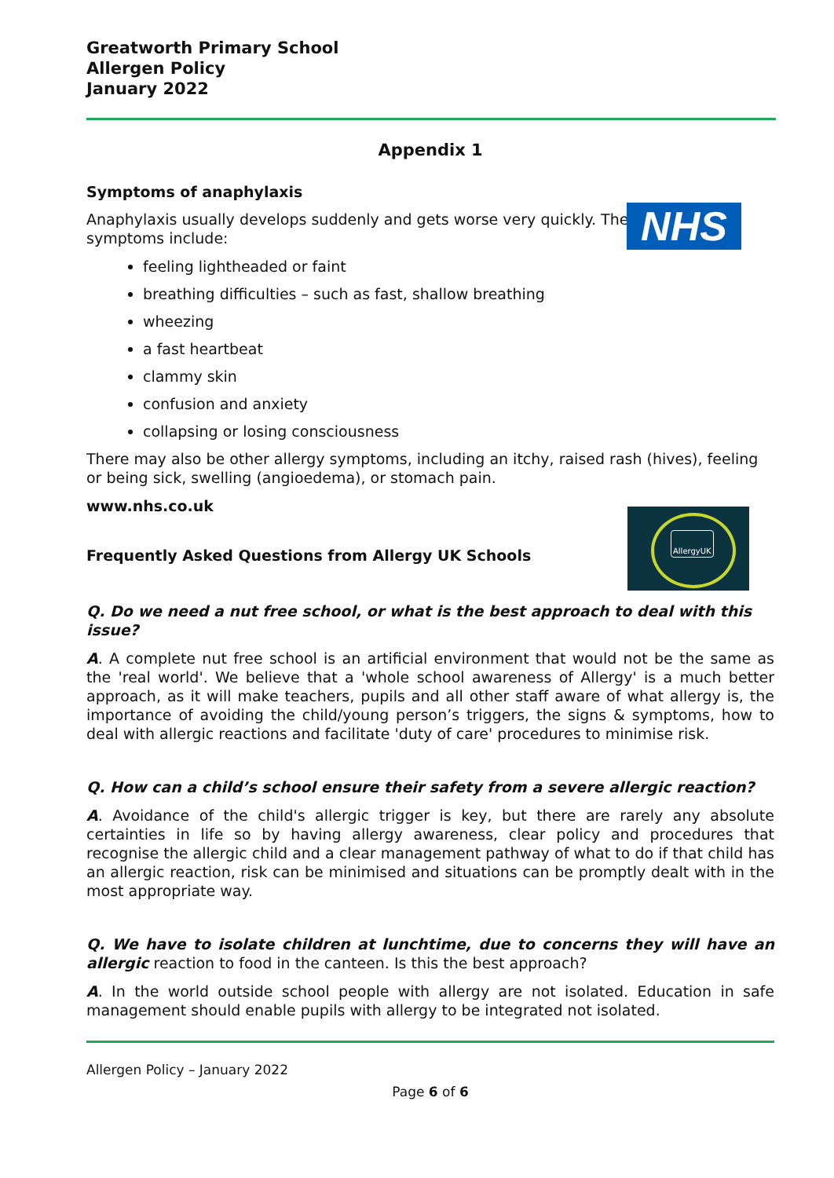Greatworth Primary School
Allergen Policy
January 2022
Appendix 1
Symptoms of anaphylaxis
NHS
Anaphylaxis usually develops suddenly and gets worse very quickly. The
symptoms include:
feeling lightheaded or faint
breathing difficulties – such as fast, shallow breathing
wheezing
a fast heartbeat
clammy skin
confusion and anxiety
collapsing or losing consciousness
There may also be other allergy symptoms, including an itchy, raised rash (hives), feeling or being sick, swelling (angioedema), or stomach pain.
www.nhs.co.uk
AllergyUK
Frequently Asked Questions from Allergy UK Schools
Q. Do we need a nut free school, or what is the best approach to deal with this issue?
A. A complete nut free school is an artificial environment that would not be the same as the 'real world'. We believe that a 'whole school awareness of Allergy' is a much better approach, as it will make teachers, pupils and all other staff aware of what allergy is, the importance of avoiding the child/young person’s triggers, the signs & symptoms, how to deal with allergic reactions and facilitate 'duty of care' procedures to minimise risk.
Q. How can a child’s school ensure their safety from a severe allergic reaction?
A. Avoidance of the child's allergic trigger is key, but there are rarely any absolute certainties in life so by having allergy awareness, clear policy and procedures that recognise the allergic child and a clear management pathway of what to do if that child has an allergic reaction, risk can be minimised and situations can be promptly dealt with in the most appropriate way.
Q. We have to isolate children at lunchtime, due to concerns they will have an allergic reaction to food in the canteen. Is this the best approach?
A. In the world outside school people with allergy are not isolated. Education in safe management should enable pupils with allergy to be integrated not isolated.
Allergen Policy – January 2022
Page 6 of 6